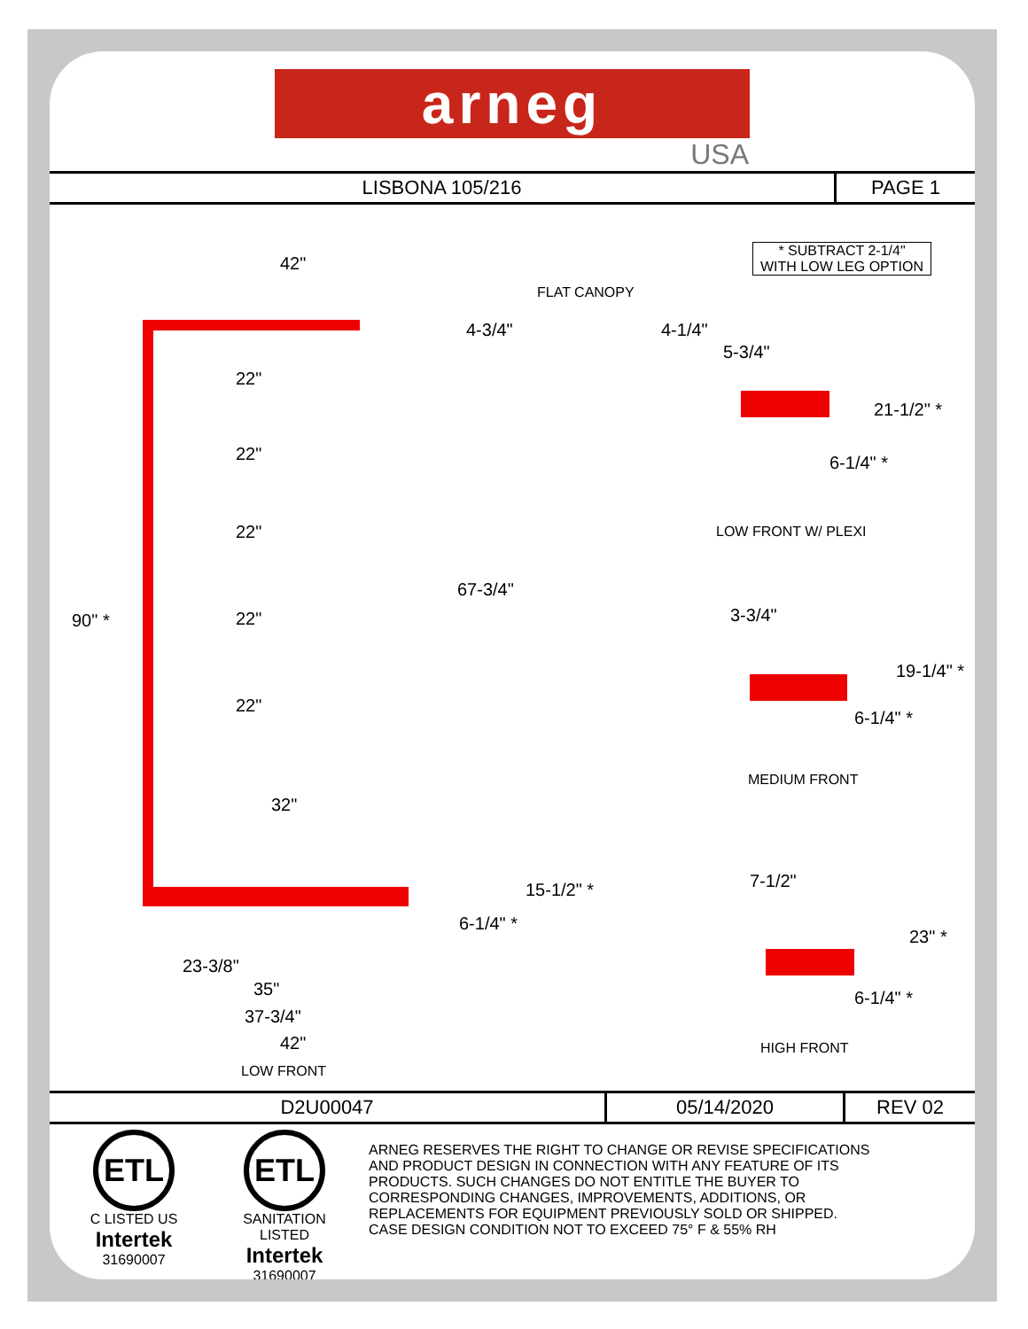arneg
USA
| LISBONA 105/216 | PAGE 1 |
42"
FLAT CANOPY
* SUBTRACT 2-1/4"
WITH LOW LEG OPTION
4-3/4" 4-1/4"
5-3/4"
21-1/2" *
22"
6-1/4" *
22"
LOW FRONT W/ PLEXI
22"
67-3/4"
3-3/4"
90" * 22"
19-1/4" *
22"
6-1/4" *
MEDIUM FRONT
32"
7-1/2"
15-1/2" *
6-1/4" *
23" *
23-3/8"
35" 6-1/4" *
37-3/4"
42" HIGH FRONT
LOW FRONT
| D2U00047 | 05/14/2020 | REV 02 |
ETL
C LISTED US
Intertek
31690007
ETL
SANITATION LISTED
Intertek
31690007
ARNEG RESERVES THE RIGHT TO CHANGE OR REVISE SPECIFICATIONS
AND PRODUCT DESIGN IN CONNECTION WITH ANY FEATURE OF ITS
PRODUCTS. SUCH CHANGES DO NOT ENTITLE THE BUYER TO
CORRESPONDING CHANGES, IMPROVEMENTS, ADDITIONS, OR
REPLACEMENTS FOR EQUIPMENT PREVIOUSLY SOLD OR SHIPPED.
CASE DESIGN CONDITION NOT TO EXCEED 75° F & 55% RH